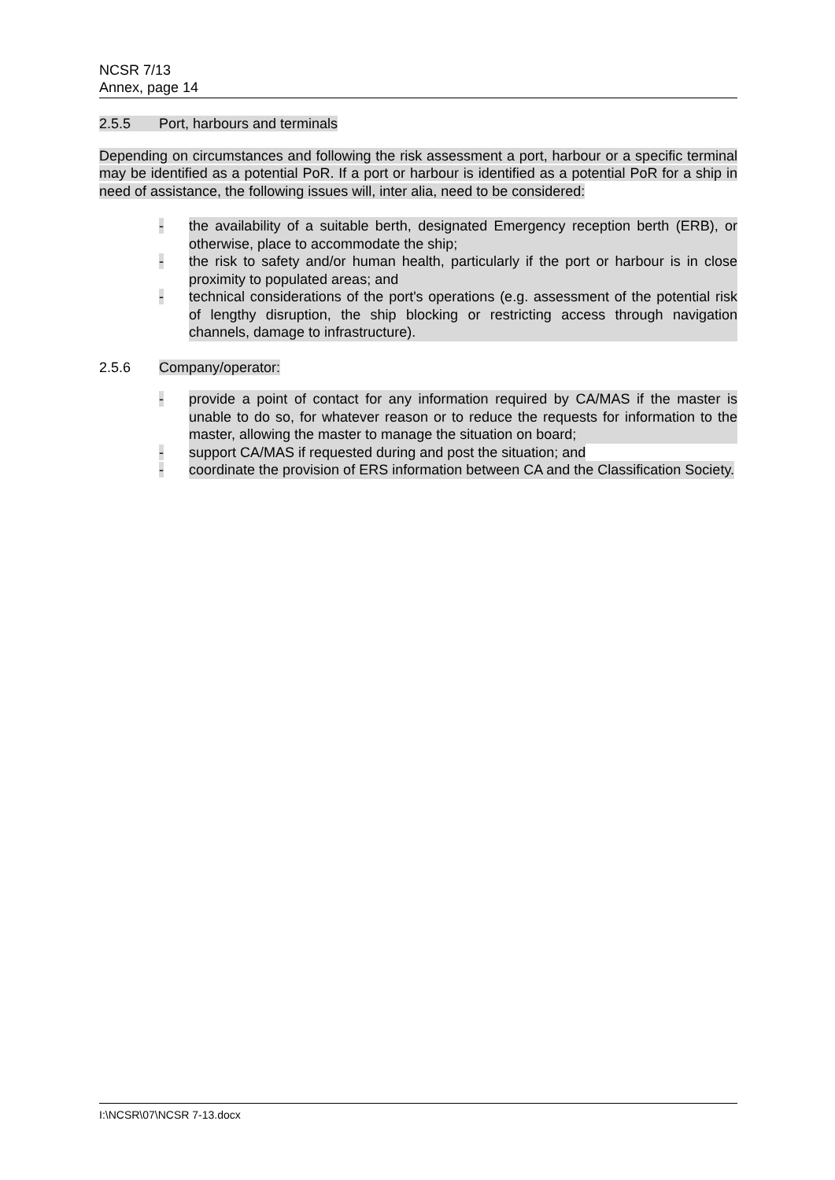NCSR 7/13
Annex, page 14
2.5.5 Port, harbours and terminals
Depending on circumstances and following the risk assessment a port, harbour or a specific terminal may be identified as a potential PoR. If a port or harbour is identified as a potential PoR for a ship in need of assistance, the following issues will, inter alia, need to be considered:
- the availability of a suitable berth, designated Emergency reception berth (ERB), or otherwise, place to accommodate the ship;
- the risk to safety and/or human health, particularly if the port or harbour is in close proximity to populated areas; and
- technical considerations of the port's operations (e.g. assessment of the potential risk of lengthy disruption, the ship blocking or restricting access through navigation channels, damage to infrastructure).
2.5.6 Company/operator:
- provide a point of contact for any information required by CA/MAS if the master is unable to do so, for whatever reason or to reduce the requests for information to the master, allowing the master to manage the situation on board;
- support CA/MAS if requested during and post the situation; and
- coordinate the provision of ERS information between CA and the Classification Society.
I:\NCSR\07\NCSR 7-13.docx